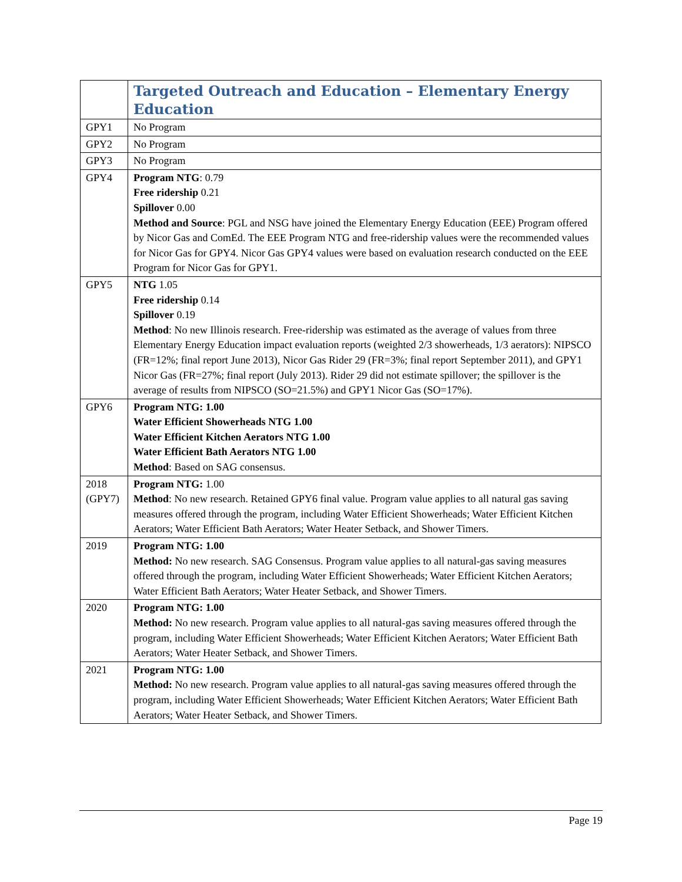| | Targeted Outreach and Education – Elementary Energy Education |
| --- | --- |
| GPY1 | No Program |
| GPY2 | No Program |
| GPY3 | No Program |
| GPY4 | Program NTG : 0.79 Free ridership 0.21 Spillover 0.00 Method and Source : PGL and NSG have joined the Elementary Energy Education (EEE) Program offered by Nicor Gas and ComEd. The EEE Program NTG and free-ridership values were the recommended values for Nicor Gas for GPY4. Nicor Gas GPY4 values were based on evaluation research conducted on the EEE Program for Nicor Gas for GPY1. |
| GPY5 | NTG 1.05 Free ridership 0.14 Spillover 0.19 Method : No new Illinois research. Free-ridership was estimated as the average of values from three Elementary Energy Education impact evaluation reports (weighted 2/3 showerheads, 1/3 aerators): NIPSCO (FR=12%; final report June 2013), Nicor Gas Rider 29 (FR=3%; final report September 2011), and GPY1 Nicor Gas (FR=27%; final report (July 2013). Rider 29 did not estimate spillover; the spillover is the average of results from NIPSCO (SO=21.5%) and GPY1 Nicor Gas (SO=17%). |
| GPY6 | Program NTG: 1.00 Water Efficient Showerheads NTG 1.00 Water Efficient Kitchen Aerators NTG 1.00 Water Efficient Bath Aerators NTG 1.00 Method : Based on SAG consensus. |
| 2018 (GPY7) | Program NTG: 1.00 Method : No new research. Retained GPY6 final value. Program value applies to all natural gas saving measures offered through the program, including Water Efficient Showerheads; Water Efficient Kitchen Aerators; Water Efficient Bath Aerators; Water Heater Setback, and Shower Timers. |
| 2019 | Program NTG: 1.00 Method: No new research. SAG Consensus. Program value applies to all natural-gas saving measures offered through the program, including Water Efficient Showerheads; Water Efficient Kitchen Aerators; Water Efficient Bath Aerators; Water Heater Setback, and Shower Timers. |
| 2020 | Program NTG: 1.00 Method: No new research. Program value applies to all natural-gas saving measures offered through the program, including Water Efficient Showerheads; Water Efficient Kitchen Aerators; Water Efficient Bath Aerators; Water Heater Setback, and Shower Timers. |
| 2021 | Program NTG: 1.00 Method: No new research. Program value applies to all natural-gas saving measures offered through the program, including Water Efficient Showerheads; Water Efficient Kitchen Aerators; Water Efficient Bath Aerators; Water Heater Setback, and Shower Timers. |
Page 19